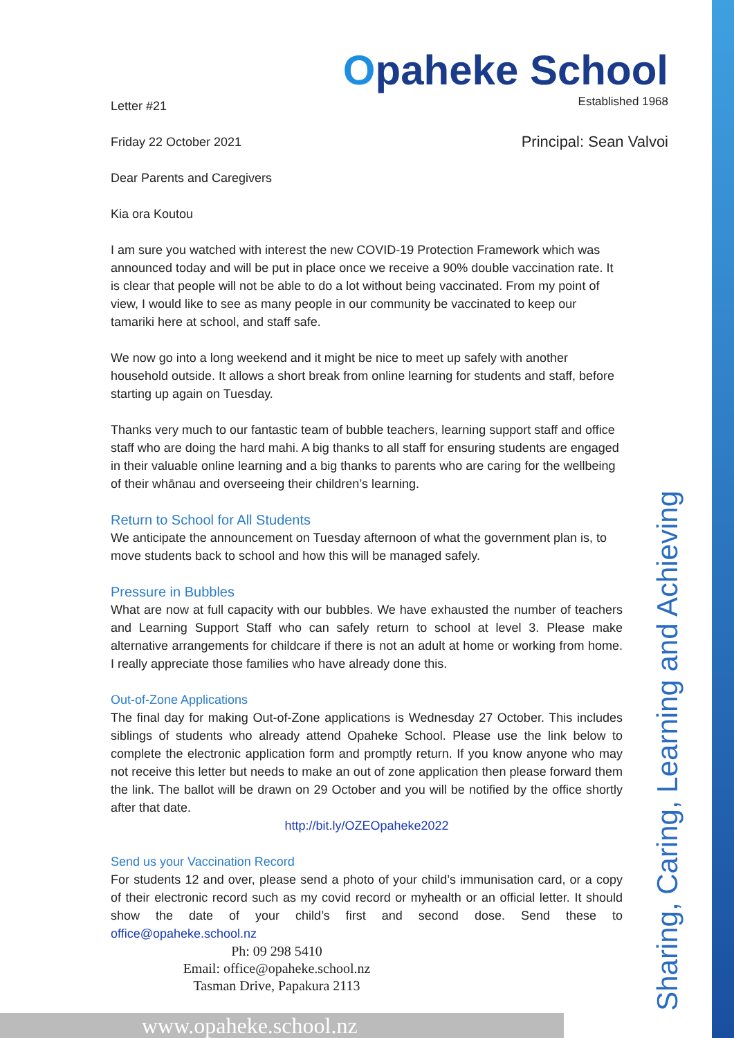Sharing, Caring, Learning and Achieving
Opaheke School
Established 1968
Letter #21
Principal: Sean Valvoi
Friday 22 October 2021
Dear Parents and Caregivers
Kia ora Koutou
I am sure you watched with interest the new COVID-19 Protection Framework which was announced today and will be put in place once we receive a 90% double vaccination rate. It is clear that people will not be able to do a lot without being vaccinated. From my point of view, I would like to see as many people in our community be vaccinated to keep our tamariki here at school, and staff safe.
We now go into a long weekend and it might be nice to meet up safely with another household outside. It allows a short break from online learning for students and staff, before starting up again on Tuesday.
Thanks very much to our fantastic team of bubble teachers, learning support staff and office staff who are doing the hard mahi. A big thanks to all staff for ensuring students are engaged in their valuable online learning and a big thanks to parents who are caring for the wellbeing of their whānau and overseeing their children’s learning.
Return to School for All Students
We anticipate the announcement on Tuesday afternoon of what the government plan is, to move students back to school and how this will be managed safely.
Pressure in Bubbles
What are now at full capacity with our bubbles. We have exhausted the number of teachers and Learning Support Staff who can safely return to school at level 3. Please make alternative arrangements for childcare if there is not an adult at home or working from home. I really appreciate those families who have already done this.
Out-of-Zone Applications
The final day for making Out-of-Zone applications is Wednesday 27 October. This includes siblings of students who already attend Opaheke School. Please use the link below to complete the electronic application form and promptly return. If you know anyone who may not receive this letter but needs to make an out of zone application then please forward them the link. The ballot will be drawn on 29 October and you will be notified by the office shortly after that date.
http://bit.ly/OZEOpaheke2022
Send us your Vaccination Record
For students 12 and over, please send a photo of your child’s immunisation card, or a copy of their electronic record such as my covid record or myhealth or an official letter. It should show the date of your child’s first and second dose. Send these to office@opaheke.school.nz
Ph: 09 298 5410
Email: office@opaheke.school.nz
Tasman Drive, Papakura 2113
www.opaheke.school.nz